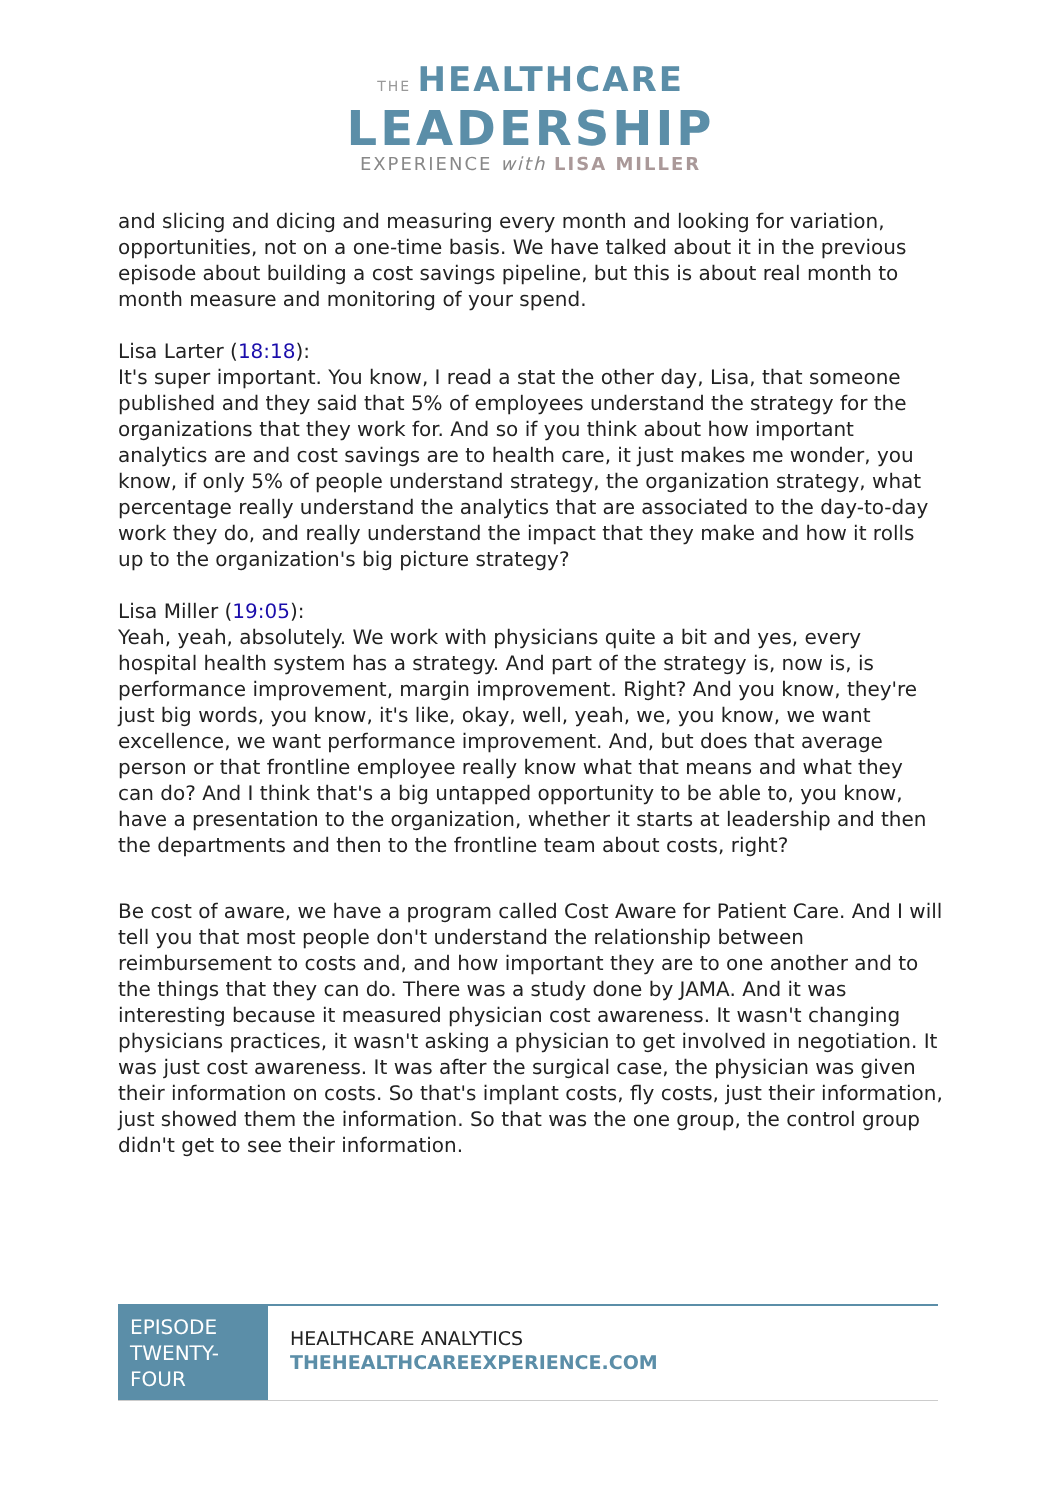THE HEALTHCARE
LEADERSHIP
EXPERIENCE with LISA MILLER
and slicing and dicing and measuring every month and looking for variation, opportunities, not on a one-time basis. We have talked about it in the previous episode about building a cost savings pipeline, but this is about real month to month measure and monitoring of your spend.
Lisa Larter (18:18):
It's super important. You know, I read a stat the other day, Lisa, that someone published and they said that 5% of employees understand the strategy for the organizations that they work for. And so if you think about how important analytics are and cost savings are to health care, it just makes me wonder, you know, if only 5% of people understand strategy, the organization strategy, what percentage really understand the analytics that are associated to the day-to-day work they do, and really understand the impact that they make and how it rolls up to the organization's big picture strategy?
Lisa Miller (19:05):
Yeah, yeah, absolutely. We work with physicians quite a bit and yes, every hospital health system has a strategy. And part of the strategy is, now is, is performance improvement, margin improvement. Right? And you know, they're just big words, you know, it's like, okay, well, yeah, we, you know, we want excellence, we want performance improvement. And, but does that average person or that frontline employee really know what that means and what they can do? And I think that's a big untapped opportunity to be able to, you know, have a presentation to the organization, whether it starts at leadership and then the departments and then to the frontline team about costs, right?
Be cost of aware, we have a program called Cost Aware for Patient Care. And I will tell you that most people don't understand the relationship between reimbursement to costs and, and how important they are to one another and to the things that they can do. There was a study done by JAMA. And it was interesting because it measured physician cost awareness. It wasn't changing physicians practices, it wasn't asking a physician to get involved in negotiation. It was just cost awareness. It was after the surgical case, the physician was given their information on costs. So that's implant costs, fly costs, just their information, just showed them the information. So that was the one group, the control group didn't get to see their information.
EPISODE TWENTY-FOUR
HEALTHCARE ANALYTICS
THEHEALTHCAREEXPERIENCE.COM